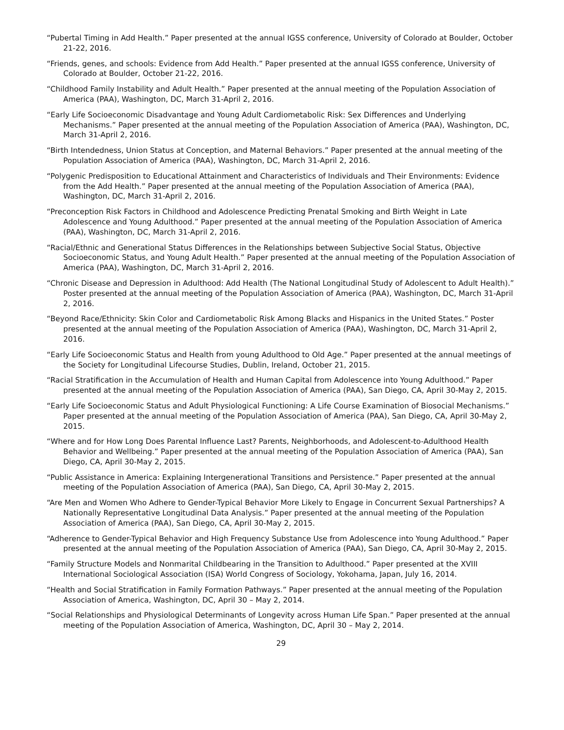“Pubertal Timing in Add Health.” Paper presented at the annual IGSS conference, University of Colorado at Boulder, October 21-22, 2016.
“Friends, genes, and schools: Evidence from Add Health.” Paper presented at the annual IGSS conference, University of Colorado at Boulder, October 21-22, 2016.
“Childhood Family Instability and Adult Health.” Paper presented at the annual meeting of the Population Association of America (PAA), Washington, DC, March 31-April 2, 2016.
“Early Life Socioeconomic Disadvantage and Young Adult Cardiometabolic Risk: Sex Differences and Underlying Mechanisms.” Paper presented at the annual meeting of the Population Association of America (PAA), Washington, DC, March 31-April 2, 2016.
“Birth Intendedness, Union Status at Conception, and Maternal Behaviors.” Paper presented at the annual meeting of the Population Association of America (PAA), Washington, DC, March 31-April 2, 2016.
“Polygenic Predisposition to Educational Attainment and Characteristics of Individuals and Their Environments: Evidence from the Add Health.” Paper presented at the annual meeting of the Population Association of America (PAA), Washington, DC, March 31-April 2, 2016.
“Preconception Risk Factors in Childhood and Adolescence Predicting Prenatal Smoking and Birth Weight in Late Adolescence and Young Adulthood.” Paper presented at the annual meeting of the Population Association of America (PAA), Washington, DC, March 31-April 2, 2016.
“Racial/Ethnic and Generational Status Differences in the Relationships between Subjective Social Status, Objective Socioeconomic Status, and Young Adult Health.” Paper presented at the annual meeting of the Population Association of America (PAA), Washington, DC, March 31-April 2, 2016.
“Chronic Disease and Depression in Adulthood: Add Health (The National Longitudinal Study of Adolescent to Adult Health).” Poster presented at the annual meeting of the Population Association of America (PAA), Washington, DC, March 31-April 2, 2016.
“Beyond Race/Ethnicity: Skin Color and Cardiometabolic Risk Among Blacks and Hispanics in the United States.” Poster presented at the annual meeting of the Population Association of America (PAA), Washington, DC, March 31-April 2, 2016.
“Early Life Socioeconomic Status and Health from young Adulthood to Old Age.” Paper presented at the annual meetings of the Society for Longitudinal Lifecourse Studies, Dublin, Ireland, October 21, 2015.
“Racial Stratification in the Accumulation of Health and Human Capital from Adolescence into Young Adulthood.” Paper presented at the annual meeting of the Population Association of America (PAA), San Diego, CA, April 30-May 2, 2015.
“Early Life Socioeconomic Status and Adult Physiological Functioning: A Life Course Examination of Biosocial Mechanisms.” Paper presented at the annual meeting of the Population Association of America (PAA), San Diego, CA, April 30-May 2, 2015.
“Where and for How Long Does Parental Influence Last? Parents, Neighborhoods, and Adolescent-to-Adulthood Health Behavior and Wellbeing.” Paper presented at the annual meeting of the Population Association of America (PAA), San Diego, CA, April 30-May 2, 2015.
“Public Assistance in America: Explaining Intergenerational Transitions and Persistence.” Paper presented at the annual meeting of the Population Association of America (PAA), San Diego, CA, April 30-May 2, 2015.
“Are Men and Women Who Adhere to Gender-Typical Behavior More Likely to Engage in Concurrent Sexual Partnerships? A Nationally Representative Longitudinal Data Analysis.” Paper presented at the annual meeting of the Population Association of America (PAA), San Diego, CA, April 30-May 2, 2015.
“Adherence to Gender-Typical Behavior and High Frequency Substance Use from Adolescence into Young Adulthood.” Paper presented at the annual meeting of the Population Association of America (PAA), San Diego, CA, April 30-May 2, 2015.
“Family Structure Models and Nonmarital Childbearing in the Transition to Adulthood.” Paper presented at the XVIII International Sociological Association (ISA) World Congress of Sociology, Yokohama, Japan, July 16, 2014.
“Health and Social Stratification in Family Formation Pathways.” Paper presented at the annual meeting of the Population Association of America, Washington, DC, April 30 – May 2, 2014.
“Social Relationships and Physiological Determinants of Longevity across Human Life Span.” Paper presented at the annual meeting of the Population Association of America, Washington, DC, April 30 – May 2, 2014.
29